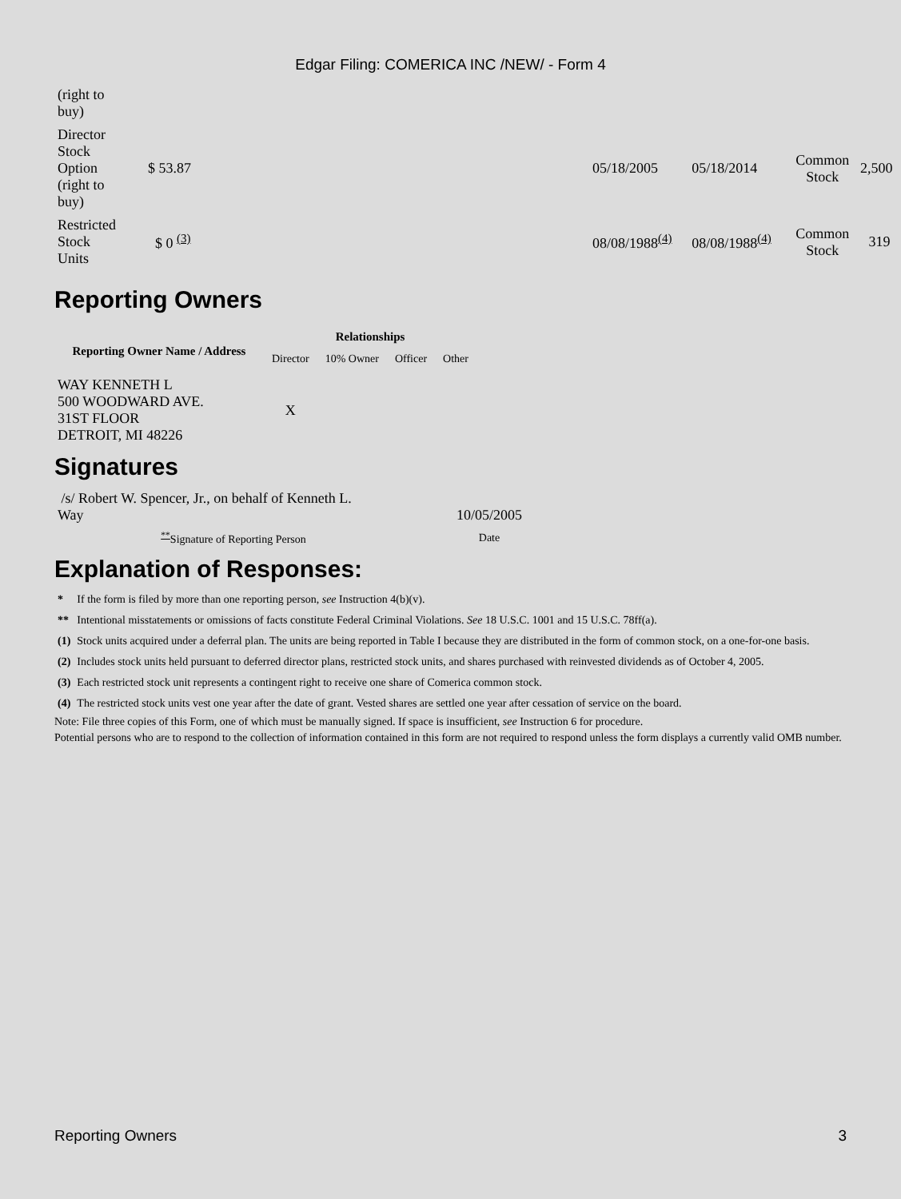Edgar Filing: COMERICA INC /NEW/ - Form 4
| (right to buy) | | | | | | |
| Director Stock Option (right to buy) | $ 53.87 | | 05/18/2005 | 05/18/2014 | Common Stock | 2,500 |
| Restricted Stock Units | $ 0 <sup>(3)</sup> | | 08/08/1988<sup>(4)</sup> | 08/08/1988<sup>(4)</sup> | Common Stock | 319 |
Reporting Owners
| Reporting Owner Name / Address | Relationships | | | |
| --- | --- | --- | --- | --- |
| | Director | 10% Owner | Officer | Other |
| WAY KENNETH L 500 WOODWARD AVE. 31ST FLOOR DETROIT, MI 48226 | X | | | |
Signatures
| /s/ Robert W. Spencer, Jr., on behalf of Kenneth L. Way | 10/05/2005 |
| <sup>**</sup> Signature of Reporting Person | Date |
Explanation of Responses:
| * | If the form is filed by more than one reporting person, see Instruction 4(b)(v). |
| ** | Intentional misstatements or omissions of facts constitute Federal Criminal Violations. See 18 U.S.C. 1001 and 15 U.S.C. 78ff(a). |
| (1) | Stock units acquired under a deferral plan. The units are being reported in Table I because they are distributed in the form of common stock, on a one-for-one basis. |
| (2) | Includes stock units held pursuant to deferred director plans, restricted stock units, and shares purchased with reinvested dividends as of October 4, 2005. |
| (3) | Each restricted stock unit represents a contingent right to receive one share of Comerica common stock. |
| (4) | The restricted stock units vest one year after the date of grant. Vested shares are settled one year after cessation of service on the board. |
Note: File three copies of this Form, one of which must be manually signed. If space is insufficient, see Instruction 6 for procedure.
Potential persons who are to respond to the collection of information contained in this form are not required to respond unless the form displays a currently valid OMB number.
Reporting Owners 3